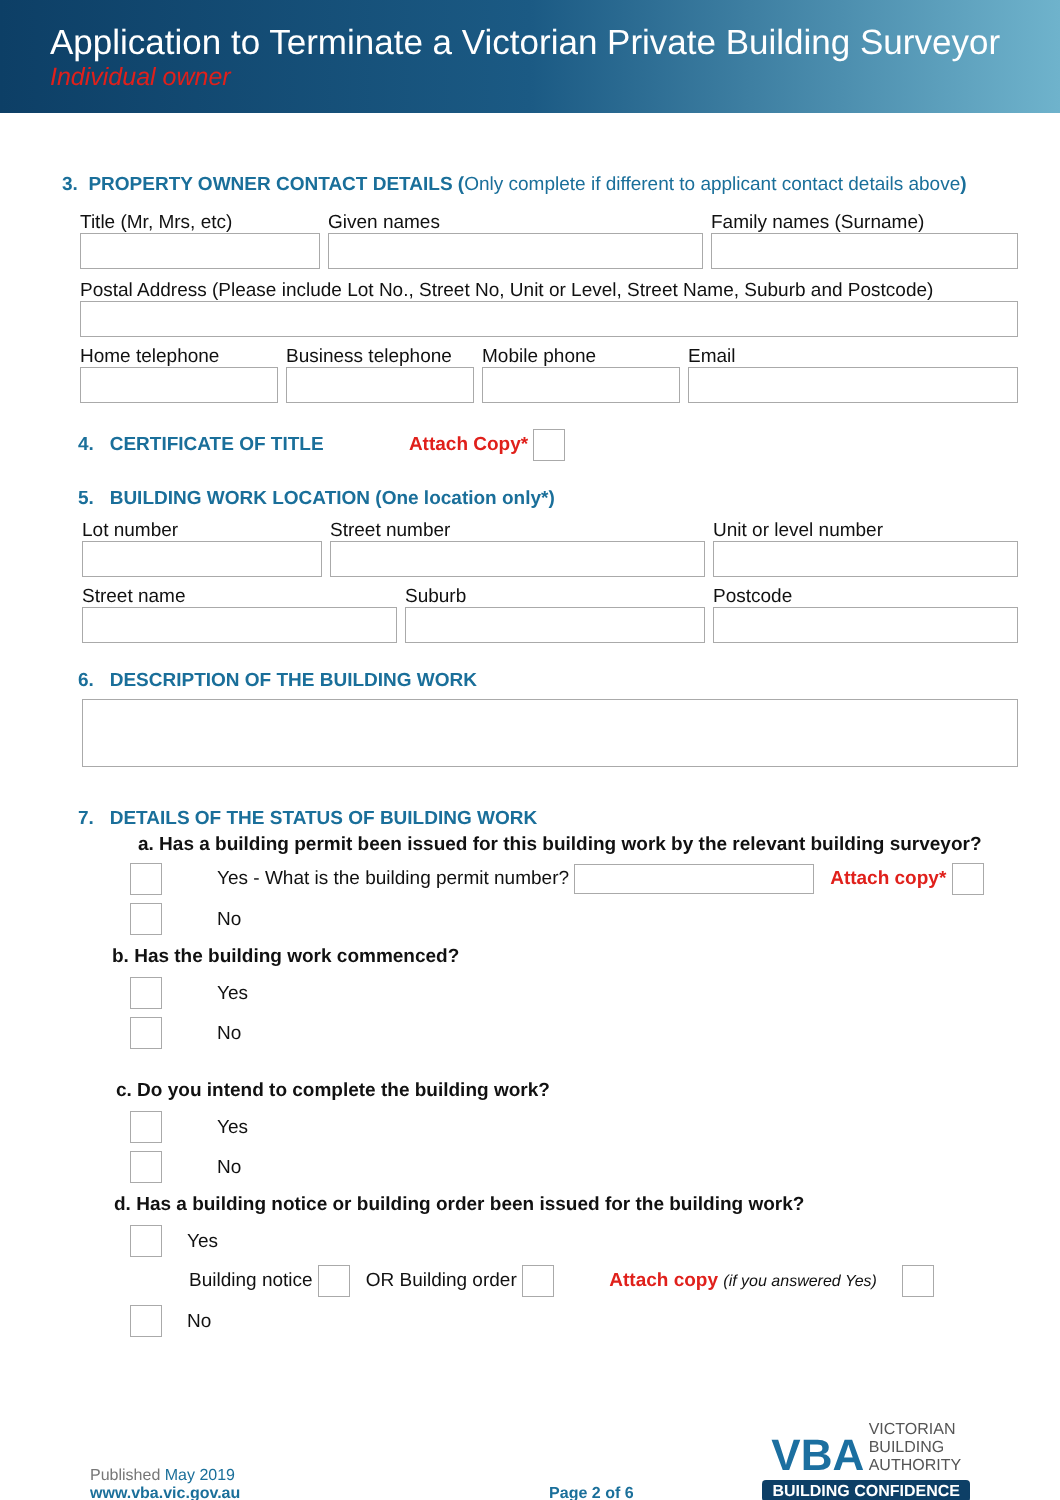Application to Terminate a Victorian Private Building Surveyor
Individual owner
3. PROPERTY OWNER CONTACT DETAILS (Only complete if different to applicant contact details above)
Title (Mr, Mrs, etc) Given names Family names (Surname)
Postal Address (Please include Lot No., Street No, Unit or Level, Street Name, Suburb and Postcode)
Home telephone Business telephone
Mobile phone Email
4. CERTIFICATE OF TITLE Attach Copy*
5. BUILDING WORK LOCATION (One location only*)
Lot number Street number Unit or level number
Street name Suburb Postcode
6. DESCRIPTION OF THE BUILDING WORK
7. DETAILS OF THE STATUS OF BUILDING WORK
a. Has a building permit been issued for this building work by the relevant building surveyor?
Yes - What is the building permit number? Attach copy*
No
b. Has the building work commenced?
Yes
No
c. Do you intend to complete the building work?
Yes
No
d. Has a building notice or building order been issued for the building work?
Yes
Building notice OR Building order Attach copy (if you answered Yes)
No
Published May 2019
www.vba.vic.gov.au
Page 2 of 6
VBA VICTORIAN
BUILDING
AUTHORITY
BUILDING CONFIDENCE